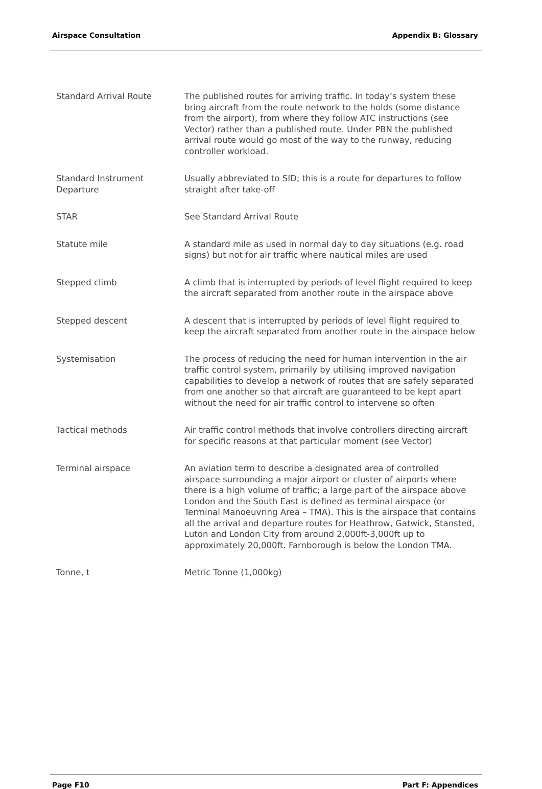Airspace Consultation Appendix B: Glossary
| Standard Arrival Route | The published routes for arriving traffic. In today’s system these bring aircraft from the route network to the holds (some distance from the airport), from where they follow ATC instructions (see Vector) rather than a published route. Under PBN the published arrival route would go most of the way to the runway, reducing controller workload. |
| Standard Instrument Departure | Usually abbreviated to SID; this is a route for departures to follow straight after take-off |
| STAR | See Standard Arrival Route |
| Statute mile | A standard mile as used in normal day to day situations (e.g. road signs) but not for air traffic where nautical miles are used |
| Stepped climb | A climb that is interrupted by periods of level flight required to keep the aircraft separated from another route in the airspace above |
| Stepped descent | A descent that is interrupted by periods of level flight required to keep the aircraft separated from another route in the airspace below |
| Systemisation | The process of reducing the need for human intervention in the air traffic control system, primarily by utilising improved navigation capabilities to develop a network of routes that are safely separated from one another so that aircraft are guaranteed to be kept apart without the need for air traffic control to intervene so often |
| Tactical methods | Air traffic control methods that involve controllers directing aircraft for specific reasons at that particular moment (see Vector) |
| Terminal airspace | An aviation term to describe a designated area of controlled airspace surrounding a major airport or cluster of airports where there is a high volume of traffic; a large part of the airspace above London and the South East is defined as terminal airspace (or Terminal Manoeuvring Area – TMA). This is the airspace that contains all the arrival and departure routes for Heathrow, Gatwick, Stansted, Luton and London City from around 2,000ft-3,000ft up to approximately 20,000ft. Farnborough is below the London TMA. |
| Tonne, t | Metric Tonne (1,000kg) |
Page F10 Part F: Appendices